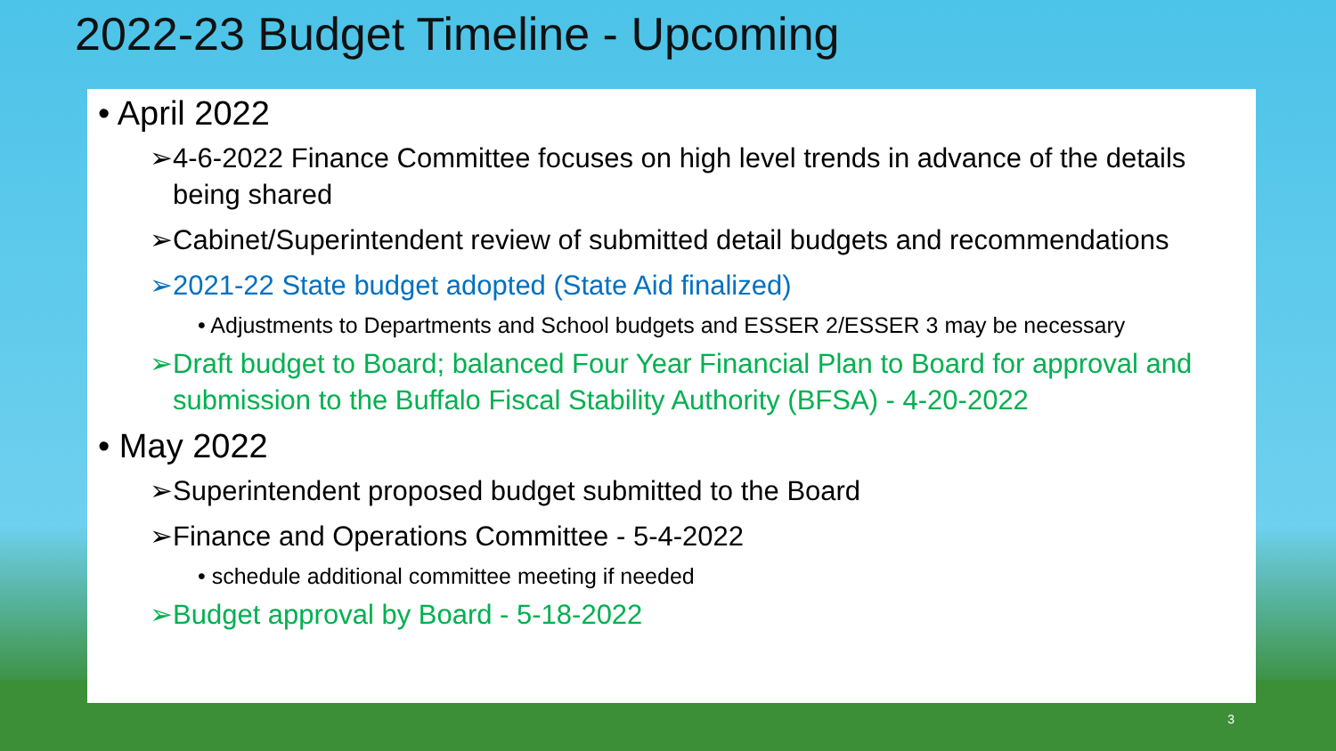2022-23 Budget Timeline - Upcoming
• April 2022
➢4-6-2022 Finance Committee focuses on high level trends in advance of the details being shared
➢Cabinet/Superintendent review of submitted detail budgets and recommendations
➢2021-22 State budget adopted (State Aid finalized)
• Adjustments to Departments and School budgets and ESSER 2/ESSER 3 may be necessary
➢Draft budget to Board; balanced Four Year Financial Plan to Board for approval and submission to the Buffalo Fiscal Stability Authority (BFSA) - 4-20-2022
• May 2022
➢Superintendent proposed budget submitted to the Board
➢Finance and Operations Committee - 5-4-2022
• schedule additional committee meeting if needed
➢Budget approval by Board - 5-18-2022
3